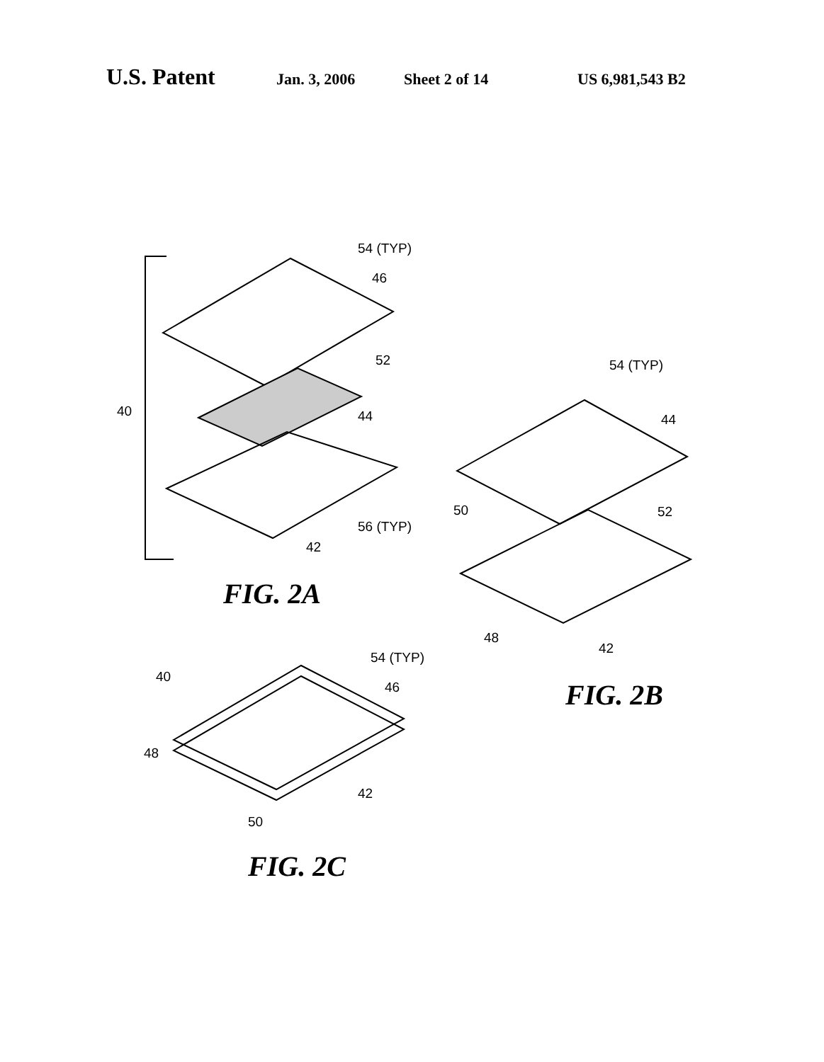U.S. Patent Jan. 3, 2006 Sheet 2 of 14 US 6,981,543 B2
54 (TYP)
46
52
40 44
56 (TYP)
42
FIG. 2A
54 (TYP)
44
50 52
48
42
FIG. 2B
54 (TYP)
40
46
48
42
50
FIG. 2C